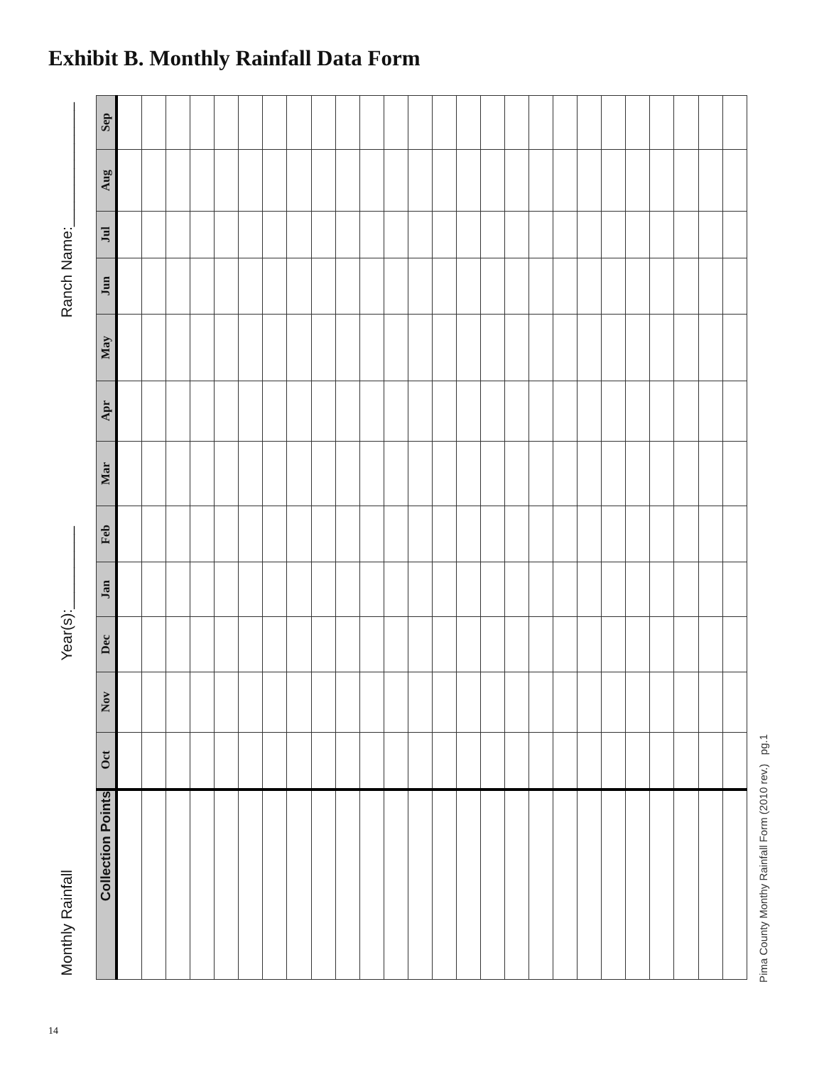Exhibit B. Monthly Rainfall Data Form
Monthly Rainfall Year(s):__________ Ranch Name:_______________
| Sep | | | | | | | | | | | | | | | | | | | | | | | | | | |
| Aug | | | | | | | | | | | | | | | | | | | | | | | | | | |
| Jul | | | | | | | | | | | | | | | | | | | | | | | | | | |
| Jun | | | | | | | | | | | | | | | | | | | | | | | | | | |
| May | | | | | | | | | | | | | | | | | | | | | | | | | | |
| Apr | | | | | | | | | | | | | | | | | | | | | | | | | | |
| Mar | | | | | | | | | | | | | | | | | | | | | | | | | | |
| Feb | | | | | | | | | | | | | | | | | | | | | | | | | | |
| Jan | | | | | | | | | | | | | | | | | | | | | | | | | | |
| Dec | | | | | | | | | | | | | | | | | | | | | | | | | | |
| Nov | | | | | | | | | | | | | | | | | | | | | | | | | | |
| Oct | | | | | | | | | | | | | | | | | | | | | | | | | | |
| Collection Points | | | | | | | | | | | | | | | | | | | | | | | | | | |
Pima County Monthy Rainfall Form (2010 rev.) pg.1
14